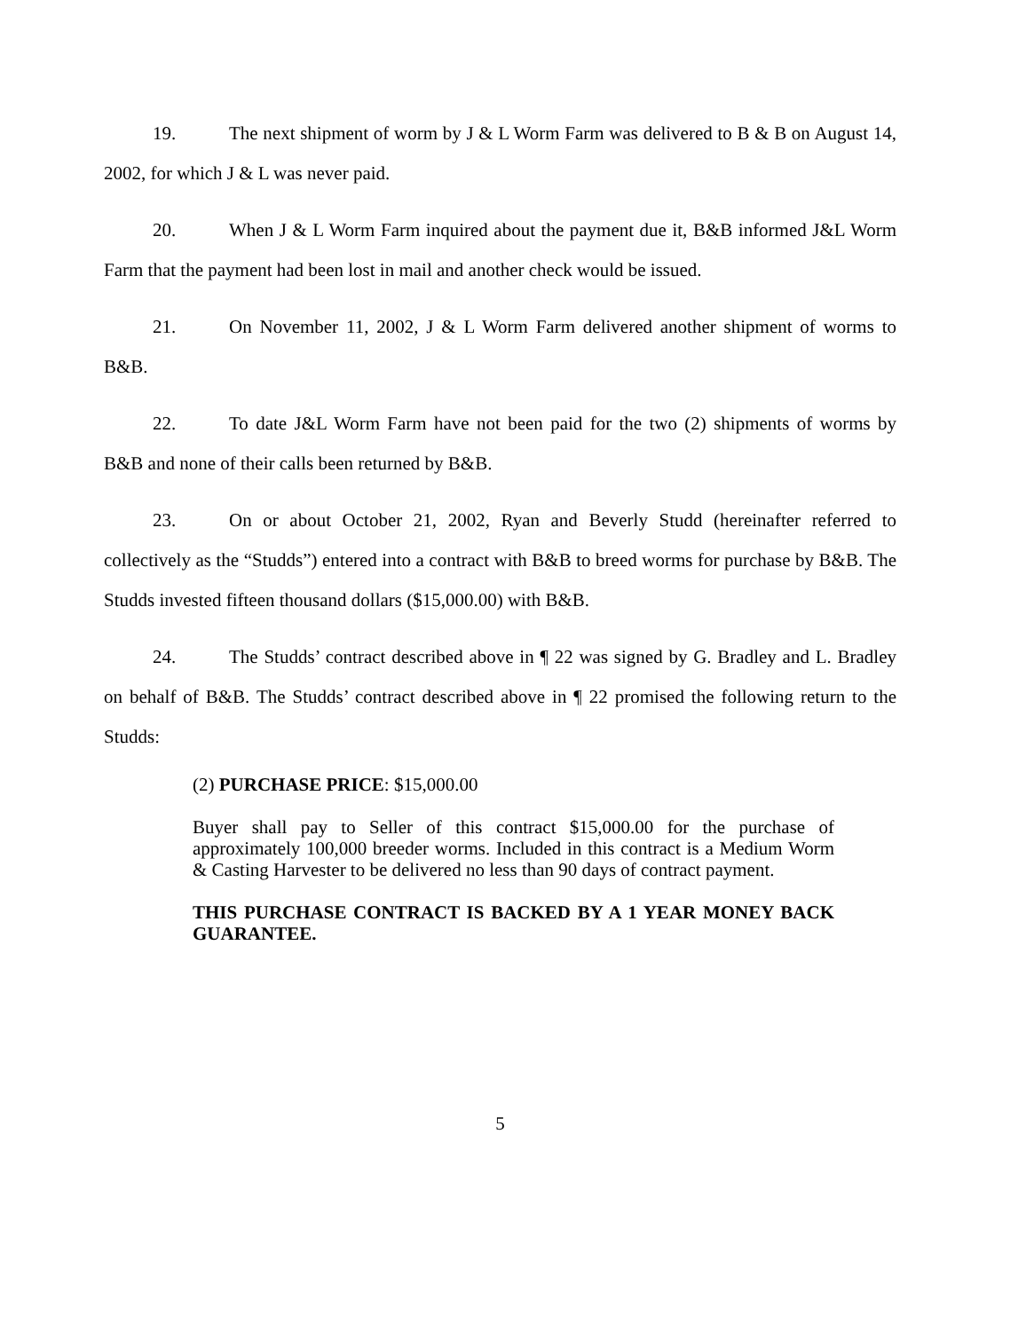19. The next shipment of worm by J & L Worm Farm was delivered to B & B on August 14, 2002, for which J & L was never paid.
20. When J & L Worm Farm inquired about the payment due it, B&B informed J&L Worm Farm that the payment had been lost in mail and another check would be issued.
21. On November 11, 2002, J & L Worm Farm delivered another shipment of worms to B&B.
22. To date J&L Worm Farm have not been paid for the two (2) shipments of worms by B&B and none of their calls been returned by B&B.
23. On or about October 21, 2002, Ryan and Beverly Studd (hereinafter referred to collectively as the “Studds”) entered into a contract with B&B to breed worms for purchase by B&B. The Studds invested fifteen thousand dollars ($15,000.00) with B&B.
24. The Studds’ contract described above in ¶ 22 was signed by G. Bradley and L. Bradley on behalf of B&B. The Studds’ contract described above in ¶ 22 promised the following return to the Studds:
(2) PURCHASE PRICE: $15,000.00
Buyer shall pay to Seller of this contract $15,000.00 for the purchase of approximately 100,000 breeder worms. Included in this contract is a Medium Worm & Casting Harvester to be delivered no less than 90 days of contract payment.
THIS PURCHASE CONTRACT IS BACKED BY A 1 YEAR MONEY BACK GUARANTEE.
5